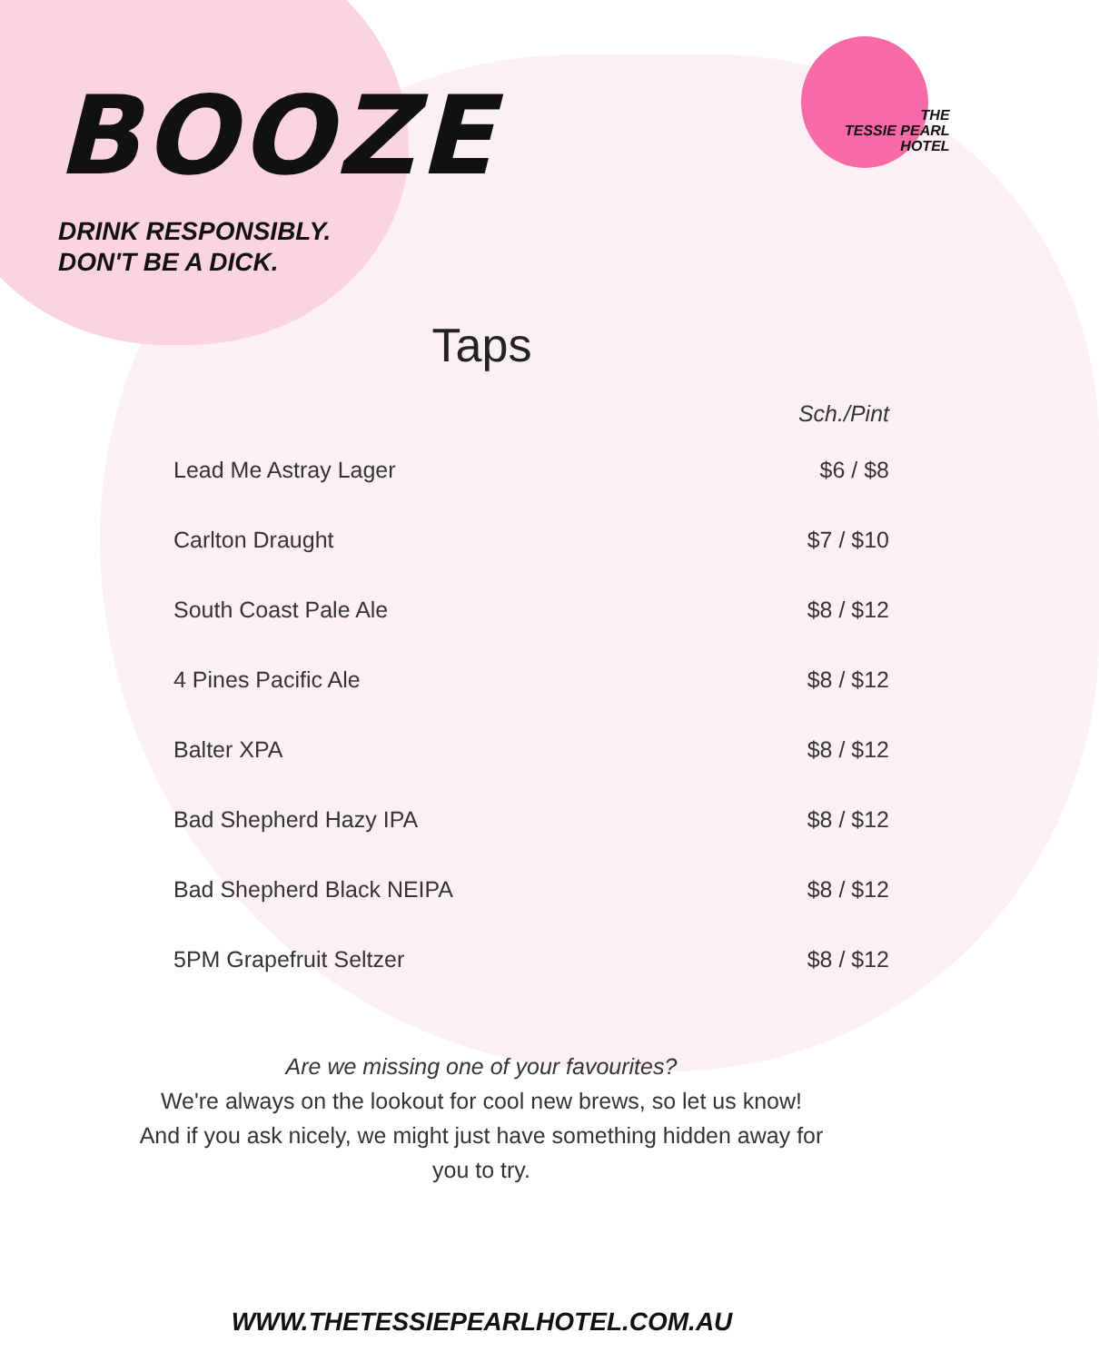BOOZE
DRINK RESPONSIBLY.
DON'T BE A DICK.
THE
TESSIE PEARL
HOTEL
Taps
| | Sch./Pint |
| --- | --- |
| Lead Me Astray Lager | $6 / $8 |
| Carlton Draught | $7 / $10 |
| South Coast Pale Ale | $8 / $12 |
| 4 Pines Pacific Ale | $8 / $12 |
| Balter XPA | $8 / $12 |
| Bad Shepherd Hazy IPA | $8 / $12 |
| Bad Shepherd Black NEIPA | $8 / $12 |
| 5PM Grapefruit Seltzer | $8 / $12 |
Are we missing one of your favourites?
We're always on the lookout for cool new brews, so let us know!
And if you ask nicely, we might just have something hidden away for you to try.
WWW.THETESSIEPEARLHOTEL.COM.AU